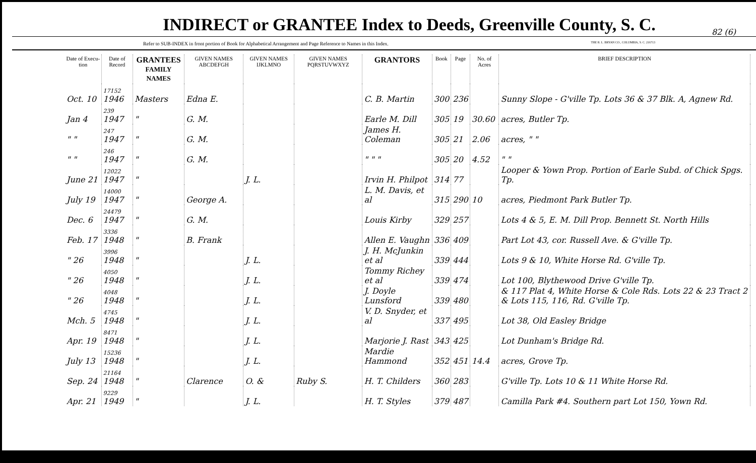INDIRECT or GRANTEE Index to Deeds, Greenville County, S. C.
82 (6)
Refer to SUB-INDEX in front portion of Book for Alphabetical Arrangement and Page Reference to Names in this Index. THE R. L. BRYAN CO., COLUMBIA, S. C. 216713
| Date of Execu-tion | Date of Record | GRANTEES FAMILY NAMES | GIVEN NAMES ABCDEFGH | GIVEN NAMES IJKLMNO | GIVEN NAMES PQRSTUVWXYZ | GRANTORS | Book | Page | No. of Acres | BRIEF DESCRIPTION |
| --- | --- | --- | --- | --- | --- | --- | --- | --- | --- | --- |
| Oct. 10 | 17152 1946 | Masters | Edna E. | | | C. B. Martin | 300 | 236 | | Sunny Slope - G'ville Tp. Lots 36 & 37 Blk. A, Agnew Rd. |
| Jan 4 | 239 1947 | " | G. M. | | | Earle M. Dill | 305 | 19 | 30.60 | acres, Butler Tp. |
| " " | 247 1947 | " | G. M. | | | James H. Coleman | 305 | 21 | 2.06 | acres, " " |
| " " | 246 1947 | " | G. M. | | | " " " | 305 | 20 | 4.52 | " " |
| June 21 | 12022 1947 | " | | J. L. | | Irvin H. Philpot | 314 | 77 | | Looper & Yown Prop. Portion of Earle Subd. of Chick Spgs. Tp. |
| July 19 | 14000 1947 | " | George A. | | | L. M. Davis, et al | 315 | 290 | 10 | acres, Piedmont Park Butler Tp. |
| Dec. 6 | 24479 1947 | " | G. M. | | | Louis Kirby | 329 | 257 | | Lots 4 & 5, E. M. Dill Prop. Bennett St. North Hills |
| Feb. 17 | 3336 1948 | " | B. Frank | | | Allen E. Vaughn | 336 | 409 | | Part Lot 43, cor. Russell Ave. & G'ville Tp. |
| " 26 | 3996 1948 | " | | J. L. | | J. H. McJunkin et al | 339 | 444 | | Lots 9 & 10, White Horse Rd. G'ville Tp. |
| " 26 | 4050 1948 | " | | J. L. | | Tommy Richey et al | 339 | 474 | | Lot 100, Blythewood Drive G'ville Tp. |
| " 26 | 4048 1948 | " | | J. L. | | J. Doyle Lunsford | 339 | 480 | | & 117 Plat 4, White Horse & Cole Rds. Lots 22 & 23 Tract 2 & Lots 115, 116, Rd. G'ville Tp. |
| Mch. 5 | 4745 1948 | " | | J. L. | | V. D. Snyder, et al | 337 | 495 | | Lot 38, Old Easley Bridge |
| Apr. 19 | 8471 1948 | " | | J. L. | | Marjorie J. Rast | 343 | 425 | | Lot Dunham's Bridge Rd. |
| July 13 | 15236 1948 | " | | J. L. | | Mardie Hammond | 352 | 451 | 14.4 | acres, Grove Tp. |
| Sep. 24 | 21164 1948 | " | Clarence | O. & | Ruby S. | H. T. Childers | 360 | 283 | | G'ville Tp. Lots 10 & 11 White Horse Rd. |
| Apr. 21 | 9229 1949 | " | | J. L. | | H. T. Styles | 379 | 487 | | Camilla Park #4. Southern part Lot 150, Yown Rd. |